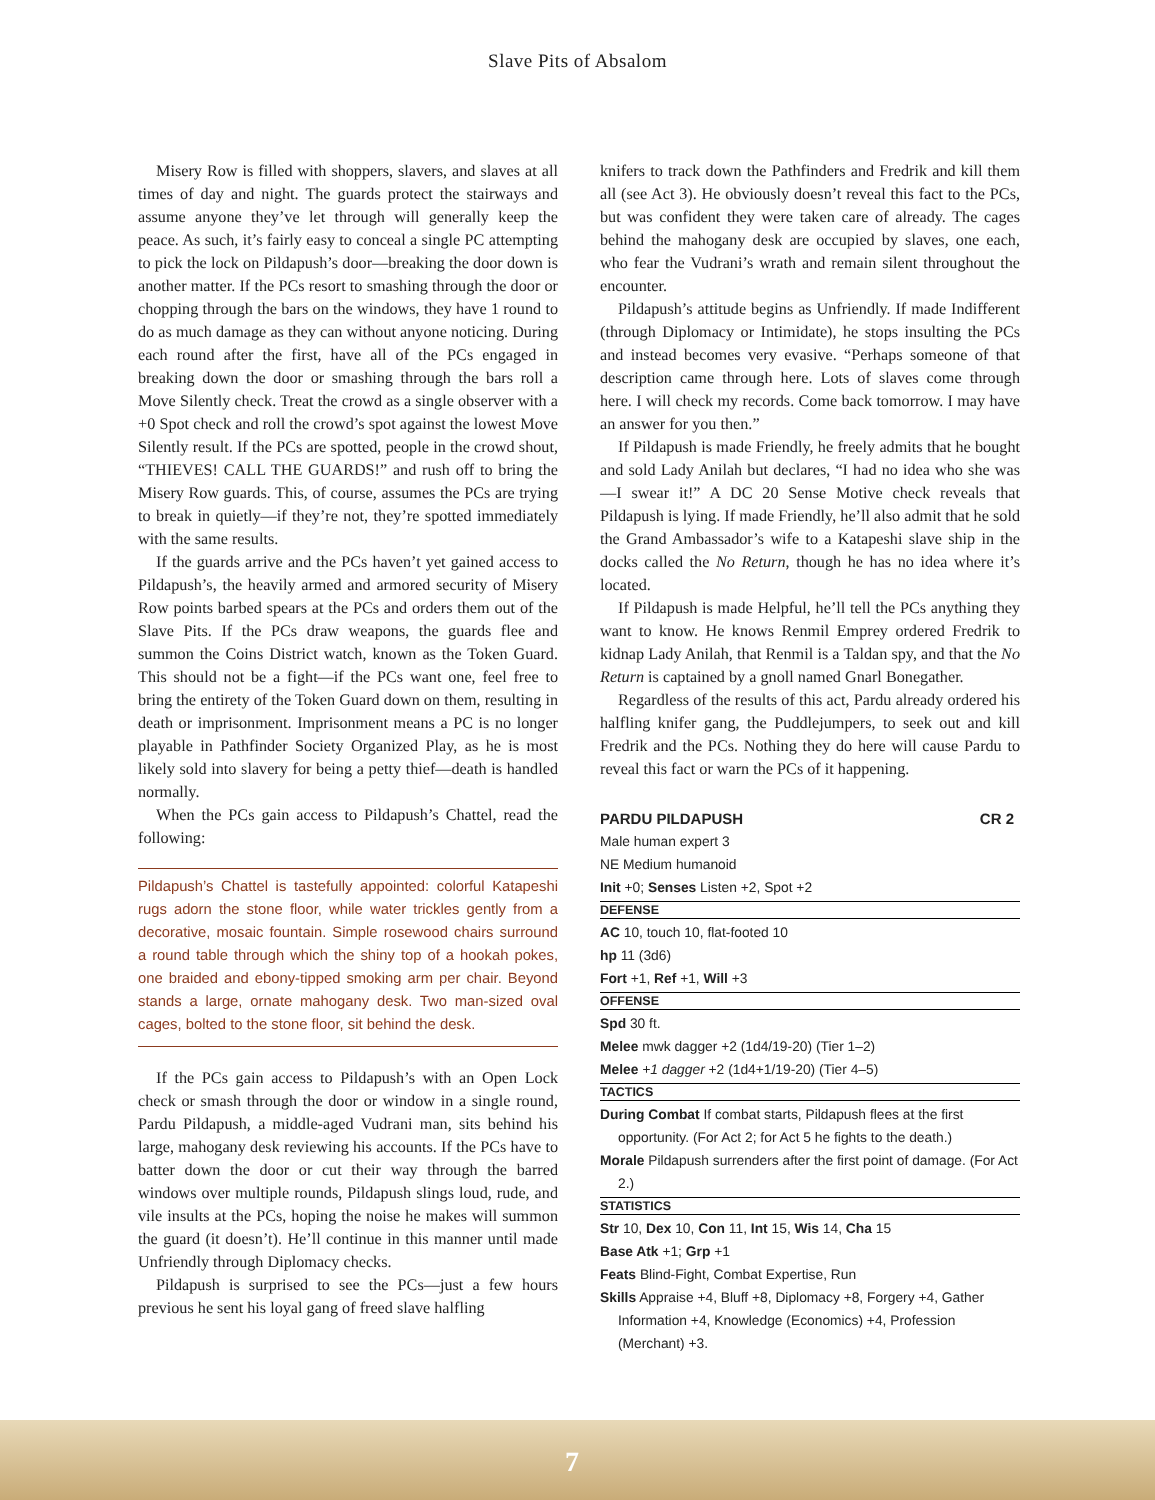Slave Pits of Absalom
Misery Row is filled with shoppers, slavers, and slaves at all times of day and night. The guards protect the stairways and assume anyone they’ve let through will generally keep the peace. As such, it’s fairly easy to conceal a single PC attempting to pick the lock on Pildapush’s door—breaking the door down is another matter. If the PCs resort to smashing through the door or chopping through the bars on the windows, they have 1 round to do as much damage as they can without anyone noticing. During each round after the first, have all of the PCs engaged in breaking down the door or smashing through the bars roll a Move Silently check. Treat the crowd as a single observer with a +0 Spot check and roll the crowd’s spot against the lowest Move Silently result. If the PCs are spotted, people in the crowd shout, “THIEVES! CALL THE GUARDS!” and rush off to bring the Misery Row guards. This, of course, assumes the PCs are trying to break in quietly—if they’re not, they’re spotted immediately with the same results.
If the guards arrive and the PCs haven’t yet gained access to Pildapush’s, the heavily armed and armored security of Misery Row points barbed spears at the PCs and orders them out of the Slave Pits. If the PCs draw weapons, the guards flee and summon the Coins District watch, known as the Token Guard. This should not be a fight—if the PCs want one, feel free to bring the entirety of the Token Guard down on them, resulting in death or imprisonment. Imprisonment means a PC is no longer playable in Pathfinder Society Organized Play, as he is most likely sold into slavery for being a petty thief—death is handled normally.
When the PCs gain access to Pildapush’s Chattel, read the following:
Pildapush’s Chattel is tastefully appointed: colorful Katapeshi rugs adorn the stone floor, while water trickles gently from a decorative, mosaic fountain. Simple rosewood chairs surround a round table through which the shiny top of a hookah pokes, one braided and ebony-tipped smoking arm per chair. Beyond stands a large, ornate mahogany desk. Two man-sized oval cages, bolted to the stone floor, sit behind the desk.
If the PCs gain access to Pildapush’s with an Open Lock check or smash through the door or window in a single round, Pardu Pildapush, a middle-aged Vudrani man, sits behind his large, mahogany desk reviewing his accounts. If the PCs have to batter down the door or cut their way through the barred windows over multiple rounds, Pildapush slings loud, rude, and vile insults at the PCs, hoping the noise he makes will summon the guard (it doesn’t). He’ll continue in this manner until made Unfriendly through Diplomacy checks.
Pildapush is surprised to see the PCs—just a few hours previous he sent his loyal gang of freed slave halfling
knifers to track down the Pathfinders and Fredrik and kill them all (see Act 3). He obviously doesn’t reveal this fact to the PCs, but was confident they were taken care of already. The cages behind the mahogany desk are occupied by slaves, one each, who fear the Vudrani’s wrath and remain silent throughout the encounter.
Pildapush’s attitude begins as Unfriendly. If made Indifferent (through Diplomacy or Intimidate), he stops insulting the PCs and instead becomes very evasive. “Perhaps someone of that description came through here. Lots of slaves come through here. I will check my records. Come back tomorrow. I may have an answer for you then.”
If Pildapush is made Friendly, he freely admits that he bought and sold Lady Anilah but declares, “I had no idea who she was—I swear it!” A DC 20 Sense Motive check reveals that Pildapush is lying. If made Friendly, he’ll also admit that he sold the Grand Ambassador’s wife to a Katapeshi slave ship in the docks called the No Return, though he has no idea where it’s located.
If Pildapush is made Helpful, he’ll tell the PCs anything they want to know. He knows Renmil Emprey ordered Fredrik to kidnap Lady Anilah, that Renmil is a Taldan spy, and that the No Return is captained by a gnoll named Gnarl Bonegather.
Regardless of the results of this act, Pardu already ordered his halfling knifer gang, the Puddlejumpers, to seek out and kill Fredrik and the PCs. Nothing they do here will cause Pardu to reveal this fact or warn the PCs of it happening.
PARDU PILDAPUSH CR 2
Male human expert 3
NE Medium humanoid
Init +0; Senses Listen +2, Spot +2
DEFENSE
AC 10, touch 10, flat-footed 10
hp 11 (3d6)
Fort +1, Ref +1, Will +3
OFFENSE
Spd 30 ft.
Melee mwk dagger +2 (1d4/19-20) (Tier 1–2)
Melee +1 dagger +2 (1d4+1/19-20) (Tier 4–5)
TACTICS
During Combat If combat starts, Pildapush flees at the first opportunity. (For Act 2; for Act 5 he fights to the death.)
Morale Pildapush surrenders after the first point of damage. (For Act 2.)
STATISTICS
Str 10, Dex 10, Con 11, Int 15, Wis 14, Cha 15
Base Atk +1; Grp +1
Feats Blind-Fight, Combat Expertise, Run
Skills Appraise +4, Bluff +8, Diplomacy +8, Forgery +4, Gather Information +4, Knowledge (Economics) +4, Profession (Merchant) +3.
7